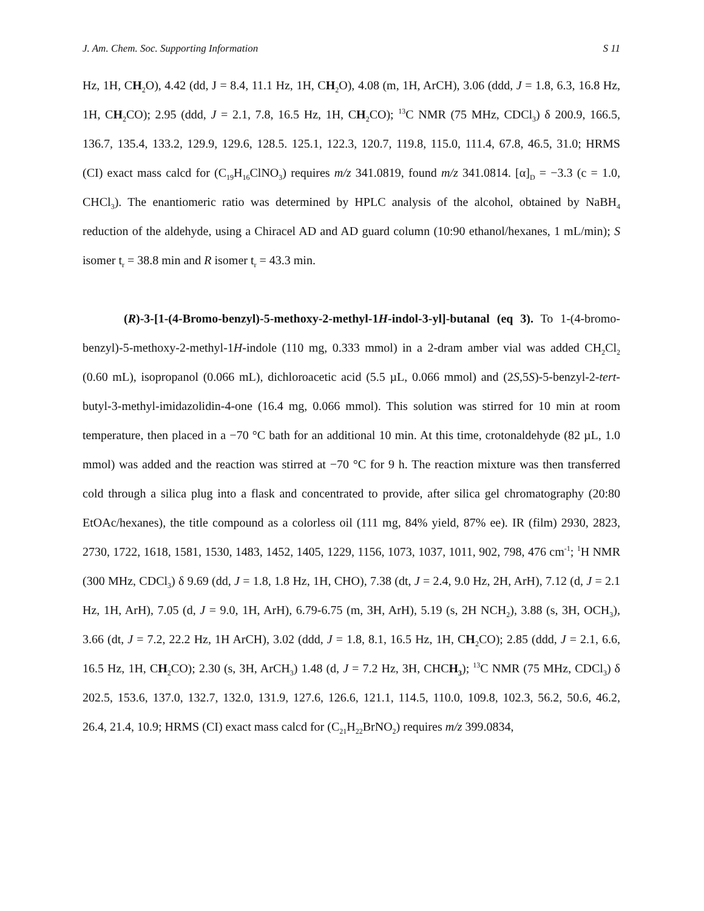J. Am. Chem. Soc. Supporting Information S 11
Hz, 1H, CH<sub>2</sub>O), 4.42 (dd, J = 8.4, 11.1 Hz, 1H, CH<sub>2</sub>O), 4.08 (m, 1H, ArCH), 3.06 (ddd, J = 1.8, 6.3, 16.8 Hz, 1H, CH<sub>2</sub>CO); 2.95 (ddd, J = 2.1, 7.8, 16.5 Hz, 1H, CH<sub>2</sub>CO); <sup>13</sup>C NMR (75 MHz, CDCl<sub>3</sub>) δ 200.9, 166.5, 136.7, 135.4, 133.2, 129.9, 129.6, 128.5. 125.1, 122.3, 120.7, 119.8, 115.0, 111.4, 67.8, 46.5, 31.0; HRMS (CI) exact mass calcd for (C<sub>19</sub>H<sub>16</sub>ClNO<sub>3</sub>) requires m/z 341.0819, found m/z 341.0814. [α]<sub>D</sub> = −3.3 (c = 1.0, CHCl<sub>3</sub>). The enantiomeric ratio was determined by HPLC analysis of the alcohol, obtained by NaBH<sub>4</sub> reduction of the aldehyde, using a Chiracel AD and AD guard column (10:90 ethanol/hexanes, 1 mL/min); S isomer t<sub>r</sub> = 38.8 min and R isomer t<sub>r</sub> = 43.3 min.
(R)-3-[1-(4-Bromo-benzyl)-5-methoxy-2-methyl-1H-indol-3-yl]-butanal (eq 3). To 1-(4-bromo-benzyl)-5-methoxy-2-methyl-1H-indole (110 mg, 0.333 mmol) in a 2-dram amber vial was added CH<sub>2</sub>Cl<sub>2</sub> (0.60 mL), isopropanol (0.066 mL), dichloroacetic acid (5.5 µL, 0.066 mmol) and (2S,5S)-5-benzyl-2-tert-butyl-3-methyl-imidazolidin-4-one (16.4 mg, 0.066 mmol). This solution was stirred for 10 min at room temperature, then placed in a −70 °C bath for an additional 10 min. At this time, crotonaldehyde (82 µL, 1.0 mmol) was added and the reaction was stirred at −70 °C for 9 h. The reaction mixture was then transferred cold through a silica plug into a flask and concentrated to provide, after silica gel chromatography (20:80 EtOAc/hexanes), the title compound as a colorless oil (111 mg, 84% yield, 87% ee). IR (film) 2930, 2823, 2730, 1722, 1618, 1581, 1530, 1483, 1452, 1405, 1229, 1156, 1073, 1037, 1011, 902, 798, 476 cm<sup>-1</sup>; <sup>1</sup>H NMR (300 MHz, CDCl<sub>3</sub>) δ 9.69 (dd, J = 1.8, 1.8 Hz, 1H, CHO), 7.38 (dt, J = 2.4, 9.0 Hz, 2H, ArH), 7.12 (d, J = 2.1 Hz, 1H, ArH), 7.05 (d, J = 9.0, 1H, ArH), 6.79-6.75 (m, 3H, ArH), 5.19 (s, 2H NCH<sub>2</sub>), 3.88 (s, 3H, OCH<sub>3</sub>), 3.66 (dt, J = 7.2, 22.2 Hz, 1H ArCH), 3.02 (ddd, J = 1.8, 8.1, 16.5 Hz, 1H, CH<sub>2</sub>CO); 2.85 (ddd, J = 2.1, 6.6, 16.5 Hz, 1H, CH<sub>2</sub>CO); 2.30 (s, 3H, ArCH<sub>3</sub>) 1.48 (d, J = 7.2 Hz, 3H, CHCH<sub>3</sub>); <sup>13</sup>C NMR (75 MHz, CDCl<sub>3</sub>) δ 202.5, 153.6, 137.0, 132.7, 132.0, 131.9, 127.6, 126.6, 121.1, 114.5, 110.0, 109.8, 102.3, 56.2, 50.6, 46.2, 26.4, 21.4, 10.9; HRMS (CI) exact mass calcd for (C<sub>21</sub>H<sub>22</sub>BrNO<sub>2</sub>) requires m/z 399.0834,